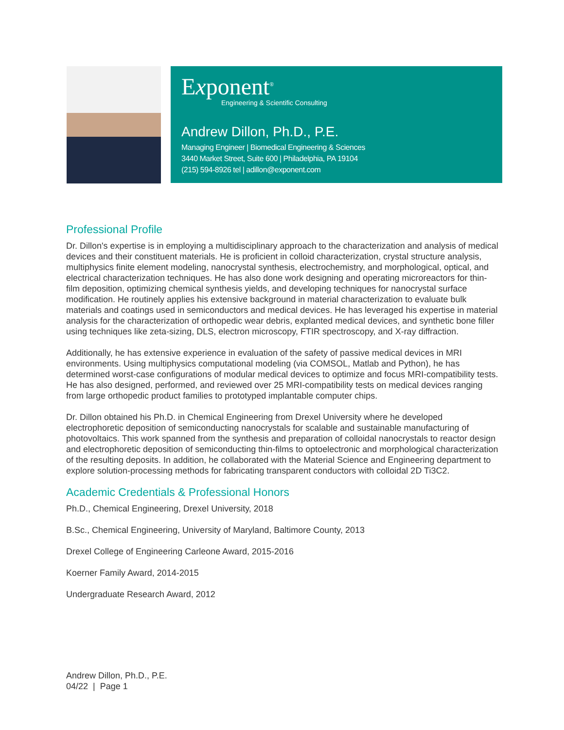Exponent<sup>®</sup>
Engineering & Scientific Consulting
Andrew Dillon, Ph.D., P.E.
Managing Engineer | Biomedical Engineering & Sciences
3440 Market Street, Suite 600 | Philadelphia, PA 19104
(215) 594-8926 tel | adillon@exponent.com
Professional Profile
Dr. Dillon's expertise is in employing a multidisciplinary approach to the characterization and analysis of medical devices and their constituent materials. He is proficient in colloid characterization, crystal structure analysis, multiphysics finite element modeling, nanocrystal synthesis, electrochemistry, and morphological, optical, and electrical characterization techniques. He has also done work designing and operating microreactors for thin-film deposition, optimizing chemical synthesis yields, and developing techniques for nanocrystal surface modification. He routinely applies his extensive background in material characterization to evaluate bulk materials and coatings used in semiconductors and medical devices. He has leveraged his expertise in material analysis for the characterization of orthopedic wear debris, explanted medical devices, and synthetic bone filler using techniques like zeta-sizing, DLS, electron microscopy, FTIR spectroscopy, and X-ray diffraction.
Additionally, he has extensive experience in evaluation of the safety of passive medical devices in MRI environments. Using multiphysics computational modeling (via COMSOL, Matlab and Python), he has determined worst-case configurations of modular medical devices to optimize and focus MRI-compatibility tests. He has also designed, performed, and reviewed over 25 MRI-compatibility tests on medical devices ranging from large orthopedic product families to prototyped implantable computer chips.
Dr. Dillon obtained his Ph.D. in Chemical Engineering from Drexel University where he developed electrophoretic deposition of semiconducting nanocrystals for scalable and sustainable manufacturing of photovoltaics. This work spanned from the synthesis and preparation of colloidal nanocrystals to reactor design and electrophoretic deposition of semiconducting thin-films to optoelectronic and morphological characterization of the resulting deposits. In addition, he collaborated with the Material Science and Engineering department to explore solution-processing methods for fabricating transparent conductors with colloidal 2D Ti3C2.
Academic Credentials & Professional Honors
Ph.D., Chemical Engineering, Drexel University, 2018
B.Sc., Chemical Engineering, University of Maryland, Baltimore County, 2013
Drexel College of Engineering Carleone Award, 2015-2016
Koerner Family Award, 2014-2015
Undergraduate Research Award, 2012
Andrew Dillon, Ph.D., P.E.
04/22 | Page 1